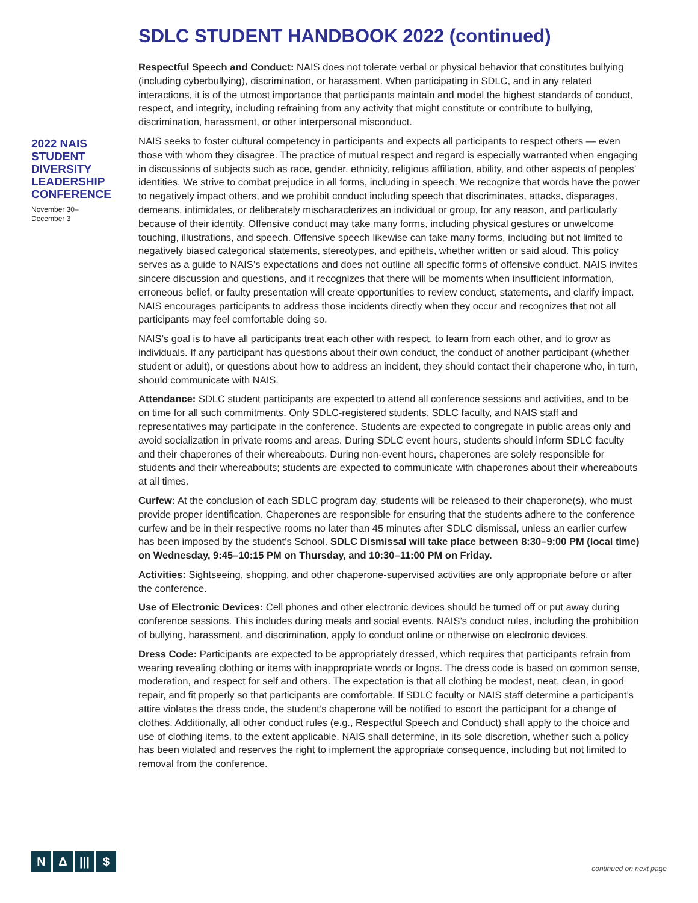SDLC STUDENT HANDBOOK 2022 (continued)
Respectful Speech and Conduct: NAIS does not tolerate verbal or physical behavior that constitutes bullying (including cyberbullying), discrimination, or harassment. When participating in SDLC, and in any related interactions, it is of the utmost importance that participants maintain and model the highest standards of conduct, respect, and integrity, including refraining from any activity that might constitute or contribute to bullying, discrimination, harassment, or other interpersonal misconduct.
NAIS seeks to foster cultural competency in participants and expects all participants to respect others — even those with whom they disagree. The practice of mutual respect and regard is especially warranted when engaging in discussions of subjects such as race, gender, ethnicity, religious affiliation, ability, and other aspects of peoples’ identities. We strive to combat prejudice in all forms, including in speech. We recognize that words have the power to negatively impact others, and we prohibit conduct including speech that discriminates, attacks, disparages, demeans, intimidates, or deliberately mischaracterizes an individual or group, for any reason, and particularly because of their identity. Offensive conduct may take many forms, including physical gestures or unwelcome touching, illustrations, and speech. Offensive speech likewise can take many forms, including but not limited to negatively biased categorical statements, stereotypes, and epithets, whether written or said aloud. This policy serves as a guide to NAIS’s expectations and does not outline all specific forms of offensive conduct. NAIS invites sincere discussion and questions, and it recognizes that there will be moments when insufficient information, erroneous belief, or faulty presentation will create opportunities to review conduct, statements, and clarify impact. NAIS encourages participants to address those incidents directly when they occur and recognizes that not all participants may feel comfortable doing so.
NAIS’s goal is to have all participants treat each other with respect, to learn from each other, and to grow as individuals. If any participant has questions about their own conduct, the conduct of another participant (whether student or adult), or questions about how to address an incident, they should contact their chaperone who, in turn, should communicate with NAIS.
Attendance: SDLC student participants are expected to attend all conference sessions and activities, and to be on time for all such commitments. Only SDLC-registered students, SDLC faculty, and NAIS staff and representatives may participate in the conference. Students are expected to congregate in public areas only and avoid socialization in private rooms and areas. During SDLC event hours, students should inform SDLC faculty and their chaperones of their whereabouts. During non-event hours, chaperones are solely responsible for students and their whereabouts; students are expected to communicate with chaperones about their whereabouts at all times.
Curfew: At the conclusion of each SDLC program day, students will be released to their chaperone(s), who must provide proper identification. Chaperones are responsible for ensuring that the students adhere to the conference curfew and be in their respective rooms no later than 45 minutes after SDLC dismissal, unless an earlier curfew has been imposed by the student’s School. SDLC Dismissal will take place between 8:30–9:00 PM (local time) on Wednesday, 9:45–10:15 PM on Thursday, and 10:30–11:00 PM on Friday.
Activities: Sightseeing, shopping, and other chaperone-supervised activities are only appropriate before or after the conference.
Use of Electronic Devices: Cell phones and other electronic devices should be turned off or put away during conference sessions. This includes during meals and social events. NAIS’s conduct rules, including the prohibition of bullying, harassment, and discrimination, apply to conduct online or otherwise on electronic devices.
Dress Code: Participants are expected to be appropriately dressed, which requires that participants refrain from wearing revealing clothing or items with inappropriate words or logos. The dress code is based on common sense, moderation, and respect for self and others. The expectation is that all clothing be modest, neat, clean, in good repair, and fit properly so that participants are comfortable. If SDLC faculty or NAIS staff determine a participant’s attire violates the dress code, the student’s chaperone will be notified to escort the participant for a change of clothes. Additionally, all other conduct rules (e.g., Respectful Speech and Conduct) shall apply to the choice and use of clothing items, to the extent applicable. NAIS shall determine, in its sole discretion, whether such a policy has been violated and reserves the right to implement the appropriate consequence, including but not limited to removal from the conference.
2022 NAIS STUDENT DIVERSITY LEADERSHIP CONFERENCE
November 30–
December 3
N Δ ||| $
continued on next page